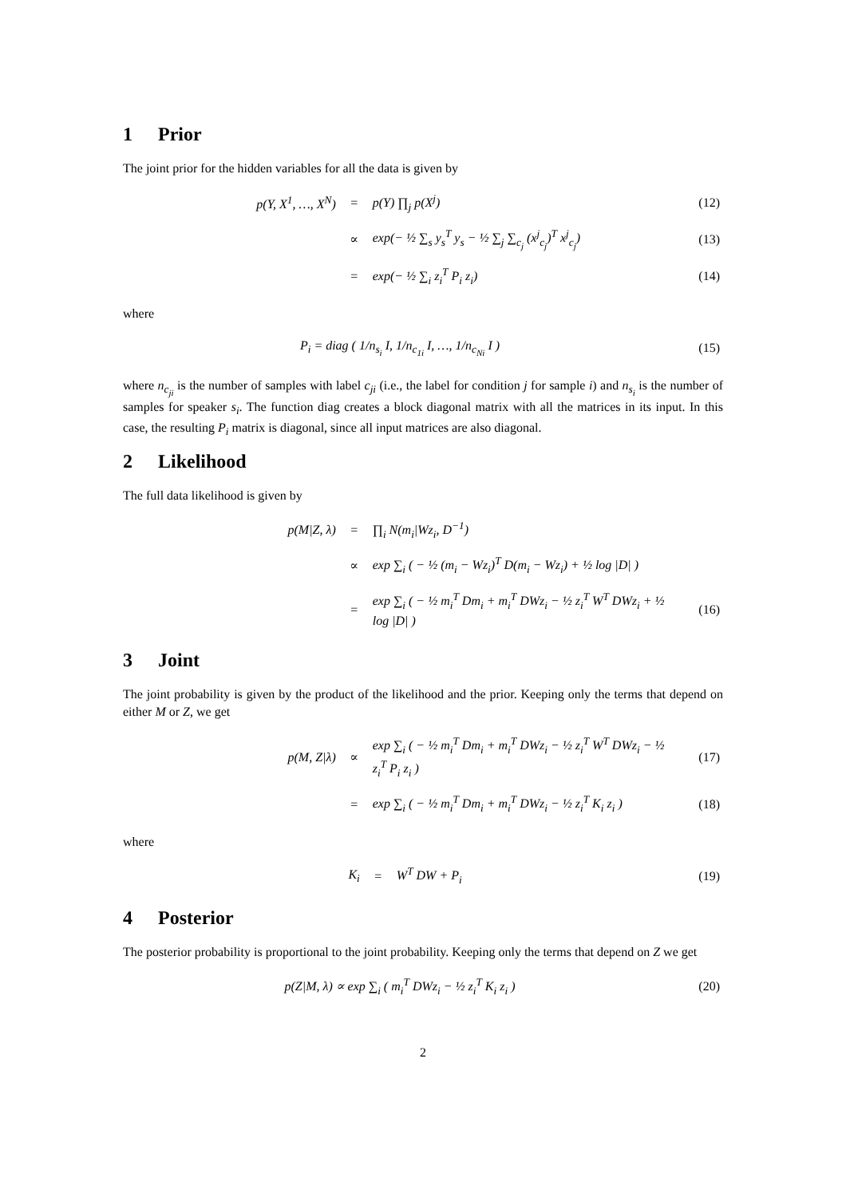1 Prior
The joint prior for the hidden variables for all the data is given by
| p(Y, X<sup>1</sup>, …, X<sup>N</sup>) | = | p(Y) ∏<sub>j</sub> p(X<sup>j</sup>) | (12) |
| | ∝ | exp(− ½ ∑<sub>s</sub> y<sub>s</sub><sup>T</sup> y<sub>s</sub> − ½ ∑<sub>j</sub> ∑<sub>c<sub>j</sub></sub> (x<sup>j</sup><sub>c<sub>j</sub></sub>)<sup>T</sup> x<sup>j</sup><sub>c<sub>j</sub></sub>) | (13) |
| | = | exp(− ½ ∑<sub>i</sub> z<sub>i</sub><sup>T</sup> P<sub>i</sub> z<sub>i</sub>) | (14) |
where
| P<sub>i</sub> = diag ( 1/n<sub>s<sub>i</sub></sub> I, 1/n<sub>c<sub>1i</sub></sub> I, …, 1/n<sub>c<sub>Ni</sub></sub> I ) | (15) |
where n<sub>c<sub>ji</sub></sub> is the number of samples with label c<sub>ji</sub> (i.e., the label for condition j for sample i) and n<sub>s<sub>i</sub></sub> is the number of samples for speaker s<sub>i</sub>. The function diag creates a block diagonal matrix with all the matrices in its input. In this case, the resulting P<sub>i</sub> matrix is diagonal, since all input matrices are also diagonal.
2 Likelihood
The full data likelihood is given by
| p(M/Z, λ) | = | ∏<sub>i</sub> N(m<sub>i</sub>/Wz<sub>i</sub>, D<sup>−1</sup>) | |
| | ∝ | exp ∑<sub>i</sub> ( − ½ (m<sub>i</sub> − Wz<sub>i</sub>)<sup>T</sup> D(m<sub>i</sub> − Wz<sub>i</sub>) + ½ log /D/ ) | |
| | = | exp ∑<sub>i</sub> ( − ½ m<sub>i</sub><sup>T</sup> Dm<sub>i</sub> + m<sub>i</sub><sup>T</sup> DWz<sub>i</sub> − ½ z<sub>i</sub><sup>T</sup> W<sup>T</sup> DWz<sub>i</sub> + ½ log /D/ ) | (16) |
3 Joint
The joint probability is given by the product of the likelihood and the prior. Keeping only the terms that depend on either M or Z, we get
| p(M, Z/λ) | ∝ | exp ∑<sub>i</sub> ( − ½ m<sub>i</sub><sup>T</sup> Dm<sub>i</sub> + m<sub>i</sub><sup>T</sup> DWz<sub>i</sub> − ½ z<sub>i</sub><sup>T</sup> W<sup>T</sup> DWz<sub>i</sub> − ½ z<sub>i</sub><sup>T</sup> P<sub>i</sub> z<sub>i</sub> ) | (17) |
| | = | exp ∑<sub>i</sub> ( − ½ m<sub>i</sub><sup>T</sup> Dm<sub>i</sub> + m<sub>i</sub><sup>T</sup> DWz<sub>i</sub> − ½ z<sub>i</sub><sup>T</sup> K<sub>i</sub> z<sub>i</sub> ) | (18) |
where
| K<sub>i</sub> | = | W<sup>T</sup> DW + P<sub>i</sub> | (19) |
4 Posterior
The posterior probability is proportional to the joint probability. Keeping only the terms that depend on Z we get
| p(Z/M, λ) ∝ exp ∑<sub>i</sub> ( m<sub>i</sub><sup>T</sup> DWz<sub>i</sub> − ½ z<sub>i</sub><sup>T</sup> K<sub>i</sub> z<sub>i</sub> ) | (20) |
2